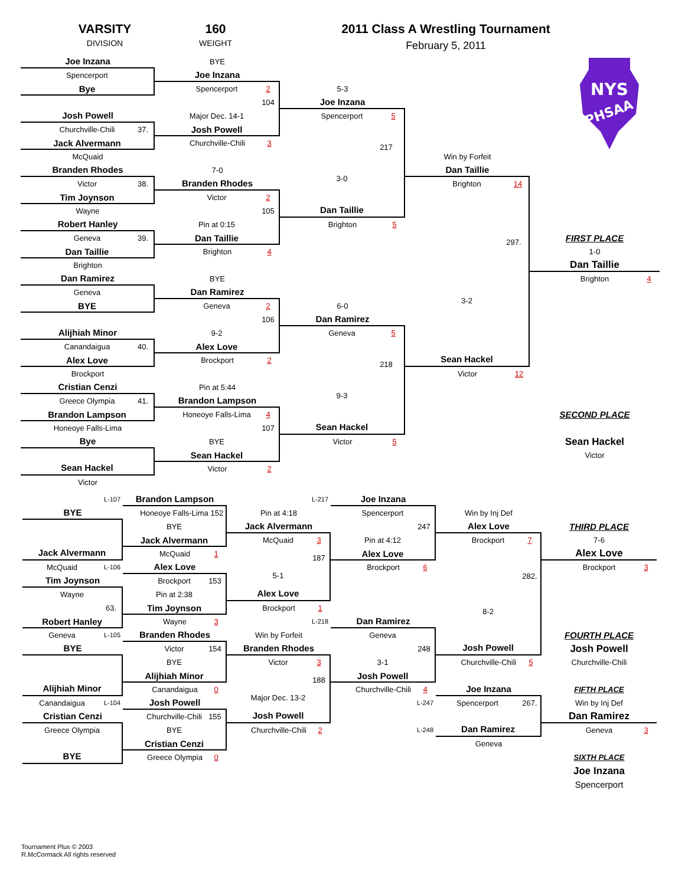VARSITY
DIVISION
160
WEIGHT
2011 Class A Wrestling Tournament
February 5, 2011
Joe Inzana
Spencerport
Bye
Josh Powell
Churchville-Chili 37.
Jack Alvermann
McQuaid
Branden Rhodes
Victor 38.
Tim Joynson
Wayne
Robert Hanley
Geneva 39.
Dan Taillie
Brighton
Dan Ramirez
Geneva
BYE
Alijhiah Minor
Canandaigua 40.
Alex Love
Brockport
Cristian Cenzi
Greece Olympia 41.
Brandon Lampson
Honeoye Falls-Lima
Bye
Sean Hackel
Victor
BYE
Joe Inzana
Spencerport 2
104
Major Dec. 14-1
Josh Powell
Churchville-Chili 3
7-0
Branden Rhodes
Victor 2
105
Pin at 0:15
Dan Taillie
Brighton 4
BYE
Dan Ramirez
Geneva 2
106
9-2
Alex Love
Brockport 2
Pin at 5:44
Brandon Lampson
Honeoye Falls-Lima 4
107
BYE
Sean Hackel
Victor 2
5-3
Joe Inzana
Spencerport 5
217
3-0
Dan Taillie
Brighton 5
6-0
Dan Ramirez
Geneva 5
218
9-3
Sean Hackel
Victor 5
Win by Forfeit
Dan Taillie
Brighton 14
297.
3-2
Sean Hackel
Victor 12
NYS
PHSAA
FIRST PLACE
1-0
Dan Taillie
Brighton 4
SECOND PLACE
Sean Hackel
Victor
L-107
BYE
Jack Alvermann
McQuaid L-106
Tim Joynson
Wayne
63.
Robert Hanley
Geneva L-105
BYE
Alijhiah Minor
Canandaigua L-104
Cristian Cenzi
Greece Olympia
BYE
Brandon Lampson
Honeoye Falls-Lima 152
BYE
Jack Alvermann
McQuaid 1
Alex Love
Brockport 153
Pin at 2:38
Tim Joynson
Wayne 3
Branden Rhodes
Victor 154
BYE
Alijhiah Minor
Canandaigua 0
Josh Powell
Churchville-Chili 155
BYE
Cristian Cenzi
Greece Olympia 0
L-217
Pin at 4:18
Jack Alvermann
McQuaid 3
187
5-1
Alex Love
Brockport 1
L-218
Win by Forfeit
Branden Rhodes
Victor 3
188
Major Dec. 13-2
Josh Powell
Churchville-Chili 2
Joe Inzana
Spencerport
247
Pin at 4:12
Alex Love
Brockport 6
Dan Ramirez
Geneva
248
3-1
Josh Powell
Churchville-Chili 4
L-247
L-248
Win by Inj Def
Alex Love
Brockport 7
282.
8-2
Josh Powell
Churchville-Chili 5
Joe Inzana
Spencerport 267.
Dan Ramirez
Geneva
THIRD PLACE
7-6
Alex Love
Brockport 3
FOURTH PLACE
Josh Powell
Churchville-Chili
FIFTH PLACE
Win by Inj Def
Dan Ramirez
Geneva 3
SIXTH PLACE
Joe Inzana
Spencerport
Tournament Plus © 2003
R.McCormack All rights reserved